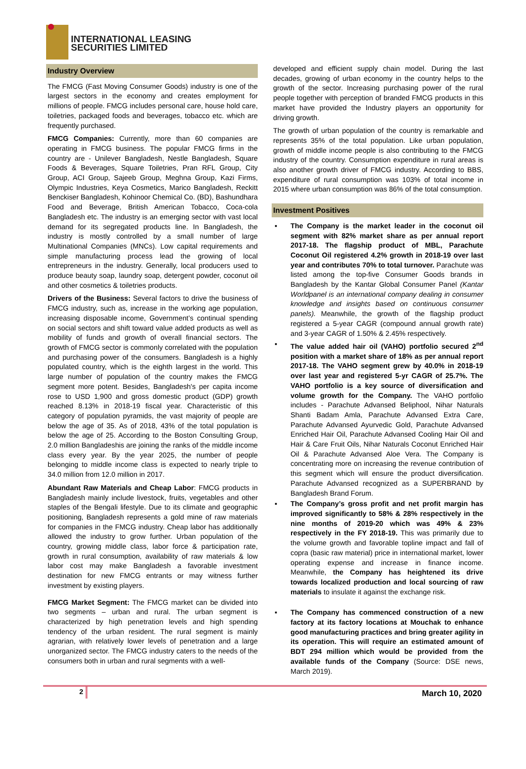INTERNATIONAL LEASING
SECURITIES LIMITED
Industry Overview
The FMCG (Fast Moving Consumer Goods) industry is one of the largest sectors in the economy and creates employment for millions of people. FMCG includes personal care, house hold care, toiletries, packaged foods and beverages, tobacco etc. which are frequently purchased.
FMCG Companies: Currently, more than 60 companies are operating in FMCG business. The popular FMCG firms in the country are - Unilever Bangladesh, Nestle Bangladesh, Square Foods & Beverages, Square Toiletries, Pran RFL Group, City Group, ACI Group, Sajeeb Group, Meghna Group, Kazi Firms, Olympic Industries, Keya Cosmetics, Marico Bangladesh, Reckitt Benckiser Bangladesh, Kohinoor Chemical Co. (BD), Bashundhara Food and Beverage, British American Tobacco, Coca-cola Bangladesh etc. The industry is an emerging sector with vast local demand for its segregated products line. In Bangladesh, the industry is mostly controlled by a small number of large Multinational Companies (MNCs). Low capital requirements and simple manufacturing process lead the growing of local entrepreneurs in the industry. Generally, local producers used to produce beauty soap, laundry soap, detergent powder, coconut oil and other cosmetics & toiletries products.
Drivers of the Business: Several factors to drive the business of FMCG industry, such as, increase in the working age population, increasing disposable income, Government’s continual spending on social sectors and shift toward value added products as well as mobility of funds and growth of overall financial sectors. The growth of FMCG sector is commonly correlated with the population and purchasing power of the consumers. Bangladesh is a highly populated country, which is the eighth largest in the world. This large number of population of the country makes the FMCG segment more potent. Besides, Bangladesh's per capita income rose to USD 1,900 and gross domestic product (GDP) growth reached 8.13% in 2018-19 fiscal year. Characteristic of this category of population pyramids, the vast majority of people are below the age of 35. As of 2018, 43% of the total population is below the age of 25. According to the Boston Consulting Group, 2.0 million Bangladeshis are joining the ranks of the middle income class every year. By the year 2025, the number of people belonging to middle income class is expected to nearly triple to 34.0 million from 12.0 million in 2017.
Abundant Raw Materials and Cheap Labor: FMCG products in Bangladesh mainly include livestock, fruits, vegetables and other staples of the Bengali lifestyle. Due to its climate and geographic positioning, Bangladesh represents a gold mine of raw materials for companies in the FMCG industry. Cheap labor has additionally allowed the industry to grow further. Urban population of the country, growing middle class, labor force & participation rate, growth in rural consumption, availability of raw materials & low labor cost may make Bangladesh a favorable investment destination for new FMCG entrants or may witness further investment by existing players.
FMCG Market Segment: The FMCG market can be divided into two segments – urban and rural. The urban segment is characterized by high penetration levels and high spending tendency of the urban resident. The rural segment is mainly agrarian, with relatively lower levels of penetration and a large unorganized sector. The FMCG industry caters to the needs of the consumers both in urban and rural segments with a well-
developed and efficient supply chain model. During the last decades, growing of urban economy in the country helps to the growth of the sector. Increasing purchasing power of the rural people together with perception of branded FMCG products in this market have provided the Industry players an opportunity for driving growth.
The growth of urban population of the country is remarkable and represents 35% of the total population. Like urban population, growth of middle income people is also contributing to the FMCG industry of the country. Consumption expenditure in rural areas is also another growth driver of FMCG industry. According to BBS, expenditure of rural consumption was 103% of total income in 2015 where urban consumption was 86% of the total consumption.
Investment Positives
▪ The Company is the market leader in the coconut oil segment with 82% market share as per annual report 2017-18. The flagship product of MBL, Parachute Coconut Oil registered 4.2% growth in 2018-19 over last year and contributes 70% to total turnover. Parachute was listed among the top-five Consumer Goods brands in Bangladesh by the Kantar Global Consumer Panel (Kantar Worldpanel is an international company dealing in consumer knowledge and insights based on continuous consumer panels). Meanwhile, the growth of the flagship product registered a 5-year CAGR (compound annual growth rate) and 3-year CAGR of 1.50% & 2.45% respectively.
▪ The value added hair oil (VAHO) portfolio secured 2<sup>nd</sup> position with a market share of 18% as per annual report 2017-18. The VAHO segment grew by 40.0% in 2018-19 over last year and registered 5-yr CAGR of 25.7%. The VAHO portfolio is a key source of diversification and volume growth for the Company. The VAHO portfolio includes - Parachute Advansed Beliphool, Nihar Naturals Shanti Badam Amla, Parachute Advansed Extra Care, Parachute Advansed Ayurvedic Gold, Parachute Advansed Enriched Hair Oil, Parachute Advansed Cooling Hair Oil and Hair & Care Fruit Oils, Nihar Naturals Coconut Enriched Hair Oil & Parachute Advansed Aloe Vera. The Company is concentrating more on increasing the revenue contribution of this segment which will ensure the product diversification. Parachute Advansed recognized as a SUPERBRAND by Bangladesh Brand Forum.
▪ The Company’s gross profit and net profit margin has improved significantly to 58% & 28% respectively in the nine months of 2019-20 which was 49% & 23% respectively in the FY 2018-19. This was primarily due to the volume growth and favorable topline impact and fall of copra (basic raw material) price in international market, lower operating expense and increase in finance income. Meanwhile, the Company has heightened its drive towards localized production and local sourcing of raw materials to insulate it against the exchange risk.
▪ The Company has commenced construction of a new factory at its factory locations at Mouchak to enhance good manufacturing practices and bring greater agility in its operation. This will require an estimated amount of BDT 294 million which would be provided from the available funds of the Company (Source: DSE news, March 2019).
2
March 10, 2020